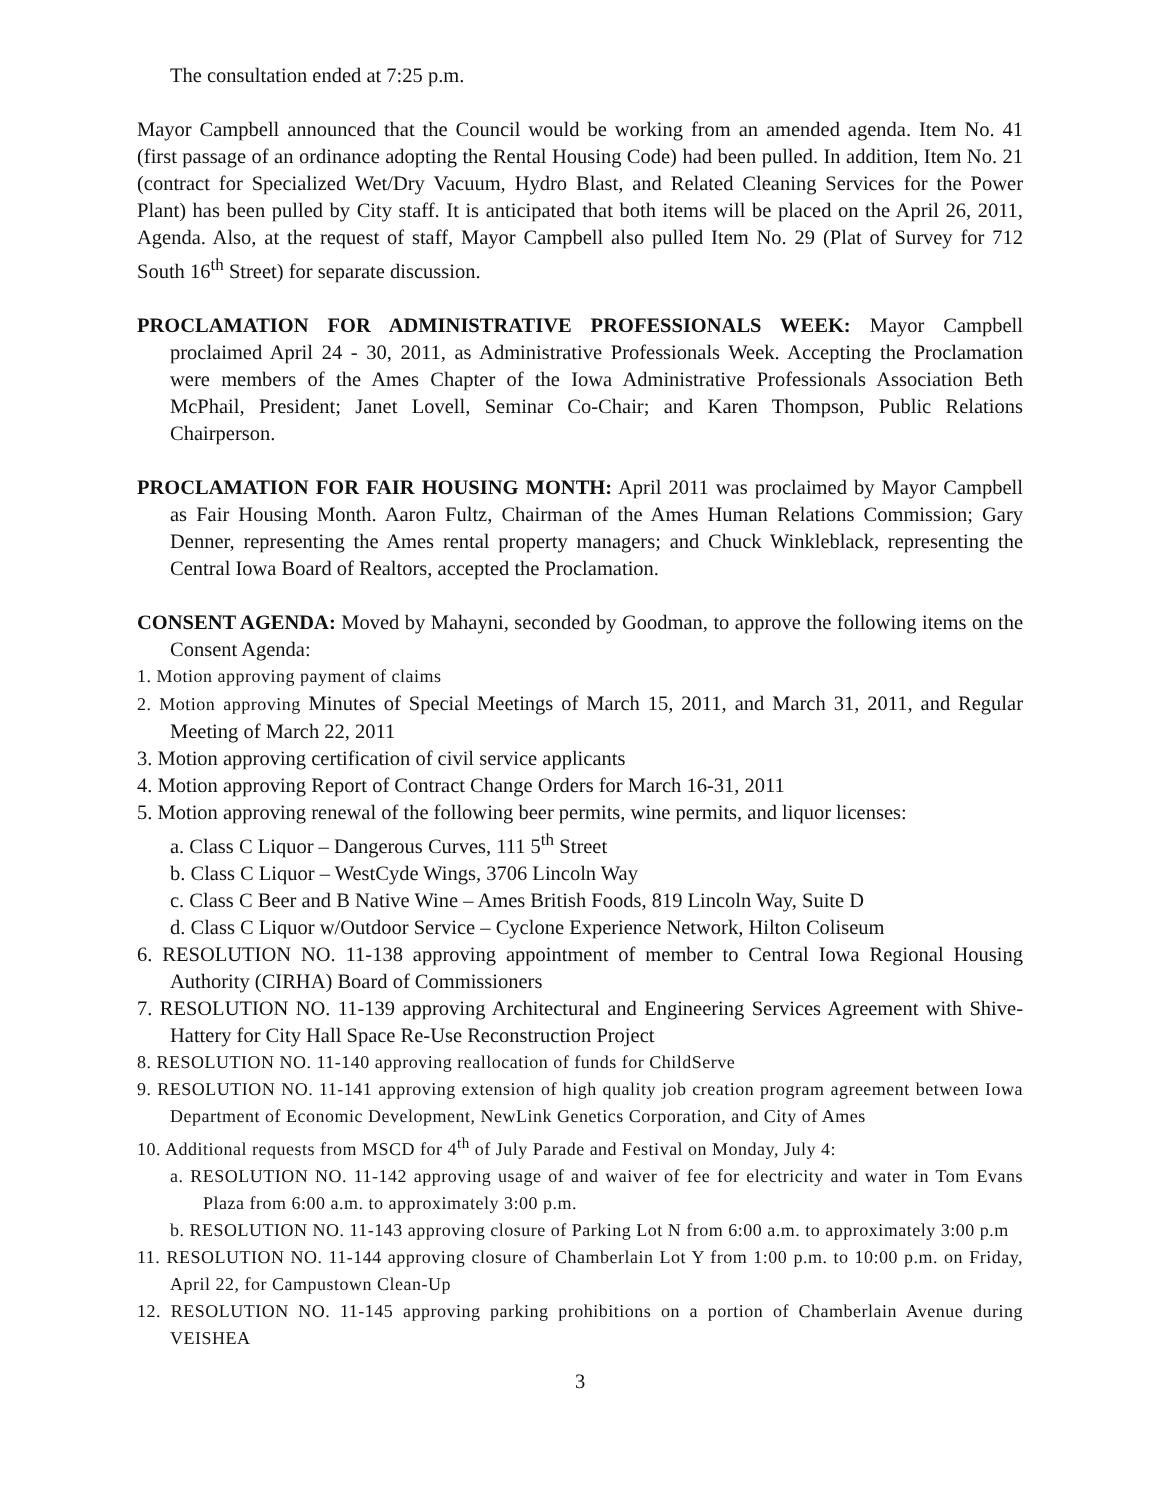The consultation ended at 7:25 p.m.
Mayor Campbell announced that the Council would be working from an amended agenda. Item No. 41 (first passage of an ordinance adopting the Rental Housing Code) had been pulled. In addition, Item No. 21 (contract for Specialized Wet/Dry Vacuum, Hydro Blast, and Related Cleaning Services for the Power Plant) has been pulled by City staff. It is anticipated that both items will be placed on the April 26, 2011, Agenda. Also, at the request of staff, Mayor Campbell also pulled Item No. 29 (Plat of Survey for 712 South 16<sup>th</sup> Street) for separate discussion.
PROCLAMATION FOR ADMINISTRATIVE PROFESSIONALS WEEK: Mayor Campbell proclaimed April 24 - 30, 2011, as Administrative Professionals Week. Accepting the Proclamation were members of the Ames Chapter of the Iowa Administrative Professionals Association Beth McPhail, President; Janet Lovell, Seminar Co-Chair; and Karen Thompson, Public Relations Chairperson.
PROCLAMATION FOR FAIR HOUSING MONTH: April 2011 was proclaimed by Mayor Campbell as Fair Housing Month. Aaron Fultz, Chairman of the Ames Human Relations Commission; Gary Denner, representing the Ames rental property managers; and Chuck Winkleblack, representing the Central Iowa Board of Realtors, accepted the Proclamation.
CONSENT AGENDA: Moved by Mahayni, seconded by Goodman, to approve the following items on the Consent Agenda:
1. Motion approving payment of claims
2. Motion approving Minutes of Special Meetings of March 15, 2011, and March 31, 2011, and Regular Meeting of March 22, 2011
3. Motion approving certification of civil service applicants
4. Motion approving Report of Contract Change Orders for March 16-31, 2011
5. Motion approving renewal of the following beer permits, wine permits, and liquor licenses:
a. Class C Liquor – Dangerous Curves, 111 5<sup>th</sup> Street
b. Class C Liquor – WestCyde Wings, 3706 Lincoln Way
c. Class C Beer and B Native Wine – Ames British Foods, 819 Lincoln Way, Suite D
d. Class C Liquor w/Outdoor Service – Cyclone Experience Network, Hilton Coliseum
6. RESOLUTION NO. 11-138 approving appointment of member to Central Iowa Regional Housing Authority (CIRHA) Board of Commissioners
7. RESOLUTION NO. 11-139 approving Architectural and Engineering Services Agreement with Shive-Hattery for City Hall Space Re-Use Reconstruction Project
8. RESOLUTION NO. 11-140 approving reallocation of funds for ChildServe
9. RESOLUTION NO. 11-141 approving extension of high quality job creation program agreement between Iowa Department of Economic Development, NewLink Genetics Corporation, and City of Ames
10. Additional requests from MSCD for 4<sup>th</sup> of July Parade and Festival on Monday, July 4:
a. RESOLUTION NO. 11-142 approving usage of and waiver of fee for electricity and water in Tom Evans Plaza from 6:00 a.m. to approximately 3:00 p.m.
b. RESOLUTION NO. 11-143 approving closure of Parking Lot N from 6:00 a.m. to approximately 3:00 p.m
11. RESOLUTION NO. 11-144 approving closure of Chamberlain Lot Y from 1:00 p.m. to 10:00 p.m. on Friday, April 22, for Campustown Clean-Up
12. RESOLUTION NO. 11-145 approving parking prohibitions on a portion of Chamberlain Avenue during VEISHEA
3